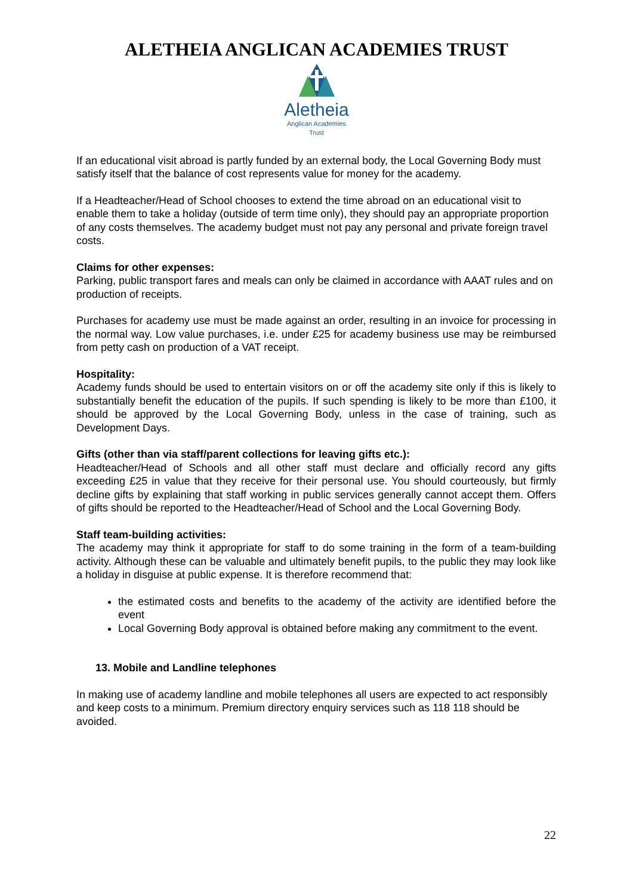ALETHEIA ANGLICAN ACADEMIES TRUST
Aletheia
Anglican Academies
Trust
If an educational visit abroad is partly funded by an external body, the Local Governing Body must satisfy itself that the balance of cost represents value for money for the academy.
If a Headteacher/Head of School chooses to extend the time abroad on an educational visit to enable them to take a holiday (outside of term time only), they should pay an appropriate proportion of any costs themselves. The academy budget must not pay any personal and private foreign travel costs.
Claims for other expenses:
Parking, public transport fares and meals can only be claimed in accordance with AAAT rules and on production of receipts.
Purchases for academy use must be made against an order, resulting in an invoice for processing in the normal way. Low value purchases, i.e. under £25 for academy business use may be reimbursed from petty cash on production of a VAT receipt.
Hospitality:
Academy funds should be used to entertain visitors on or off the academy site only if this is likely to substantially benefit the education of the pupils. If such spending is likely to be more than £100, it should be approved by the Local Governing Body, unless in the case of training, such as Development Days.
Gifts (other than via staff/parent collections for leaving gifts etc.):
Headteacher/Head of Schools and all other staff must declare and officially record any gifts exceeding £25 in value that they receive for their personal use. You should courteously, but firmly decline gifts by explaining that staff working in public services generally cannot accept them. Offers of gifts should be reported to the Headteacher/Head of School and the Local Governing Body.
Staff team-building activities:
The academy may think it appropriate for staff to do some training in the form of a team-building activity. Although these can be valuable and ultimately benefit pupils, to the public they may look like a holiday in disguise at public expense. It is therefore recommend that:
the estimated costs and benefits to the academy of the activity are identified before the event
Local Governing Body approval is obtained before making any commitment to the event.
13. Mobile and Landline telephones
In making use of academy landline and mobile telephones all users are expected to act responsibly and keep costs to a minimum. Premium directory enquiry services such as 118 118 should be avoided.
22